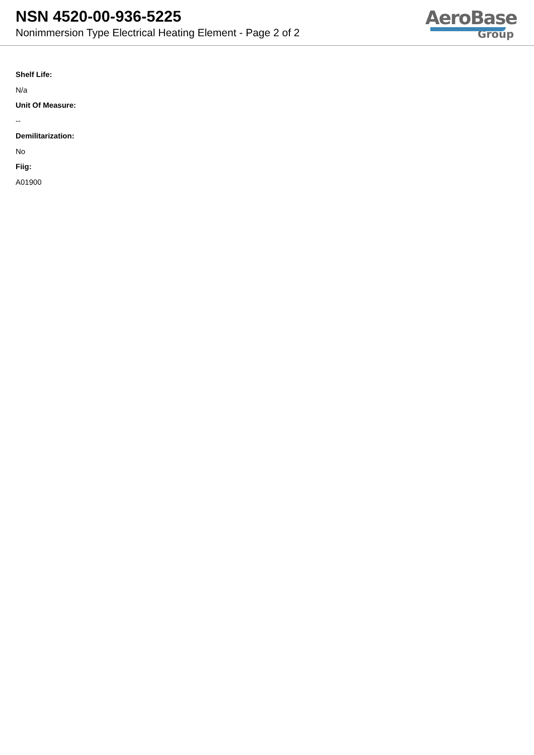NSN 4520-00-936-5225
Nonimmersion Type Electrical Heating Element - Page 2 of 2
AeroBase
Group
Shelf Life:
N/a
Unit Of Measure:
--
Demilitarization:
No
Fiig:
A01900